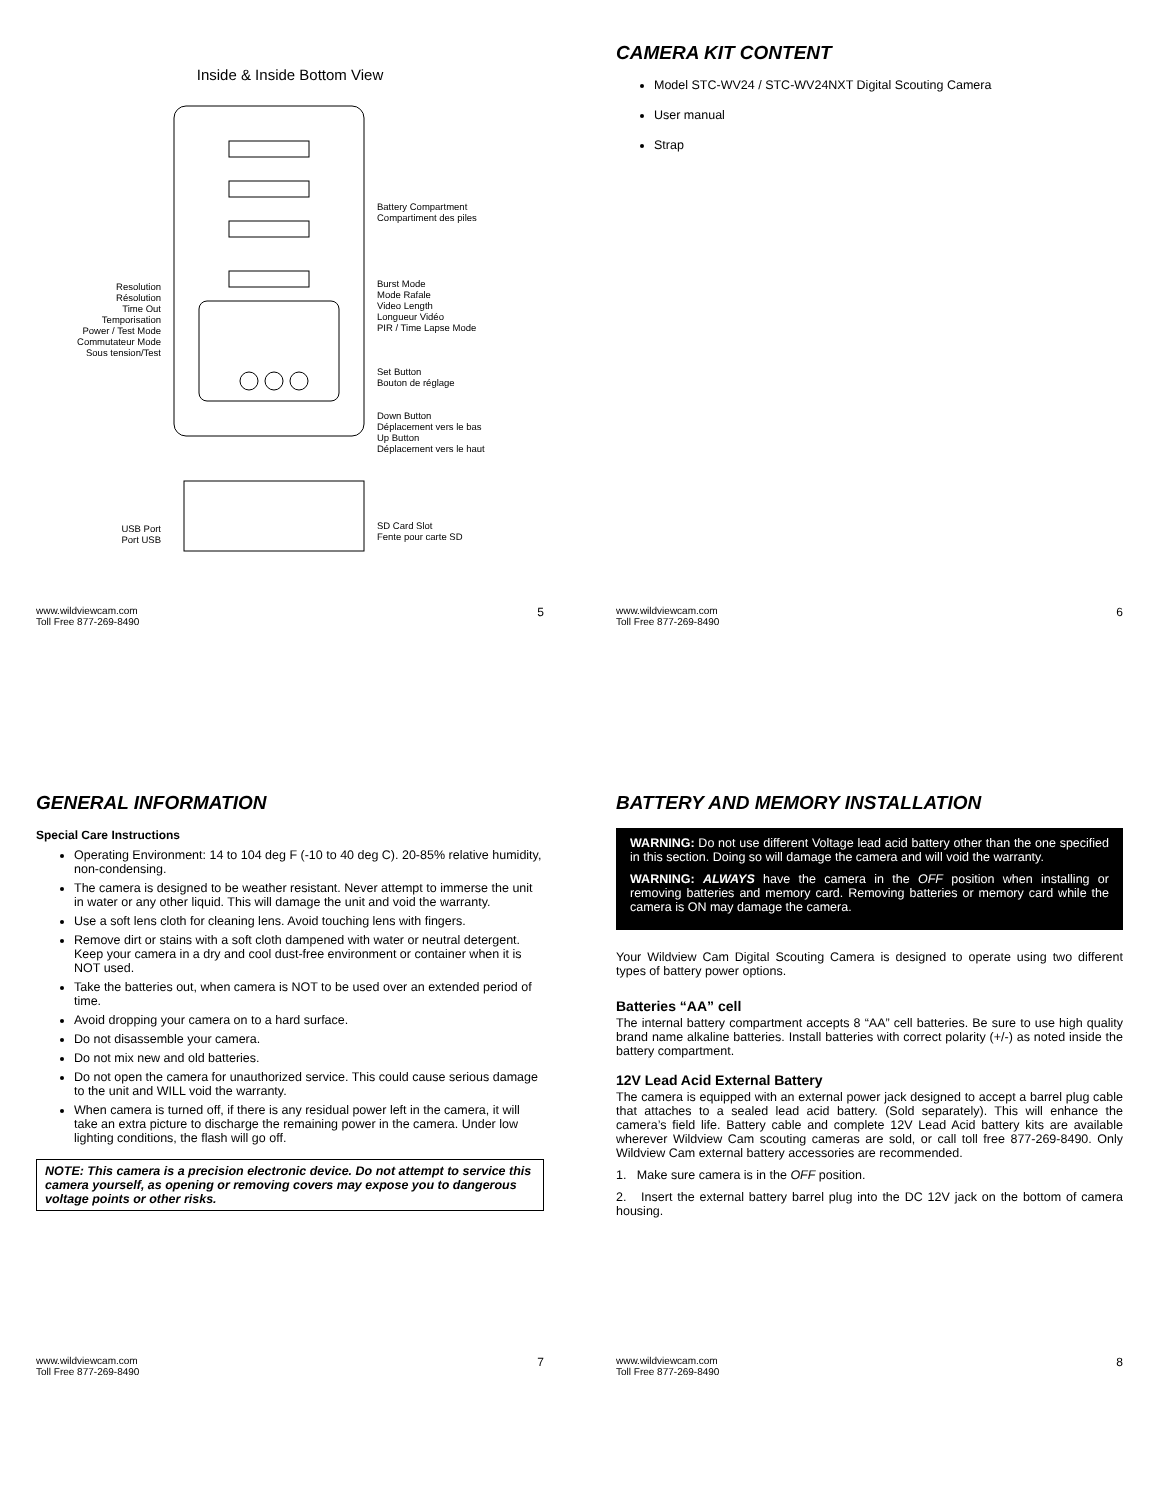Inside & Inside Bottom View
Resolution
Résolution
Time Out
Temporisation
Power / Test Mode
Commutateur Mode
Sous tension/Test
USB Port
Port USB
Battery Compartment
Compartiment des piles
Burst Mode
Mode Rafale
Video Length
Longueur Vidéo
PIR / Time Lapse Mode
Set Button
Bouton de réglage
Down Button
Déplacement vers le bas
Up Button
Déplacement vers le haut
SD Card Slot
Fente pour carte SD
www.wildviewcam.com
Toll Free 877-269-8490 5
CAMERA KIT CONTENT
Model STC-WV24 / STC-WV24NXT Digital Scouting Camera
User manual
Strap
www.wildviewcam.com
Toll Free 877-269-8490 6
GENERAL INFORMATION
Special Care Instructions
Operating Environment: 14 to 104 deg F (-10 to 40 deg C). 20-85% relative humidity, non-condensing.
The camera is designed to be weather resistant. Never attempt to immerse the unit in water or any other liquid. This will damage the unit and void the warranty.
Use a soft lens cloth for cleaning lens. Avoid touching lens with fingers.
Remove dirt or stains with a soft cloth dampened with water or neutral detergent. Keep your camera in a dry and cool dust-free environment or container when it is NOT used.
Take the batteries out, when camera is NOT to be used over an extended period of time.
Avoid dropping your camera on to a hard surface.
Do not disassemble your camera.
Do not mix new and old batteries.
Do not open the camera for unauthorized service. This could cause serious damage to the unit and WILL void the warranty.
When camera is turned off, if there is any residual power left in the camera, it will take an extra picture to discharge the remaining power in the camera. Under low lighting conditions, the flash will go off.
NOTE: This camera is a precision electronic device. Do not attempt to service this camera yourself, as opening or removing covers may expose you to dangerous voltage points or other risks.
www.wildviewcam.com
Toll Free 877-269-8490 7
BATTERY AND MEMORY INSTALLATION
WARNING: Do not use different Voltage lead acid battery other than the one specified in this section. Doing so will damage the camera and will void the warranty.
WARNING: ALWAYS have the camera in the OFF position when installing or removing batteries and memory card. Removing batteries or memory card while the camera is ON may damage the camera.
Your Wildview Cam Digital Scouting Camera is designed to operate using two different types of battery power options.
Batteries “AA” cell
The internal battery compartment accepts 8 “AA” cell batteries. Be sure to use high quality brand name alkaline batteries. Install batteries with correct polarity (+/-) as noted inside the battery compartment.
12V Lead Acid External Battery
The camera is equipped with an external power jack designed to accept a barrel plug cable that attaches to a sealed lead acid battery. (Sold separately). This will enhance the camera’s field life. Battery cable and complete 12V Lead Acid battery kits are available wherever Wildview Cam scouting cameras are sold, or call toll free 877-269-8490. Only Wildview Cam external battery accessories are recommended.
1. Make sure camera is in the OFF position.
2. Insert the external battery barrel plug into the DC 12V jack on the bottom of camera housing.
www.wildviewcam.com
Toll Free 877-269-8490 8